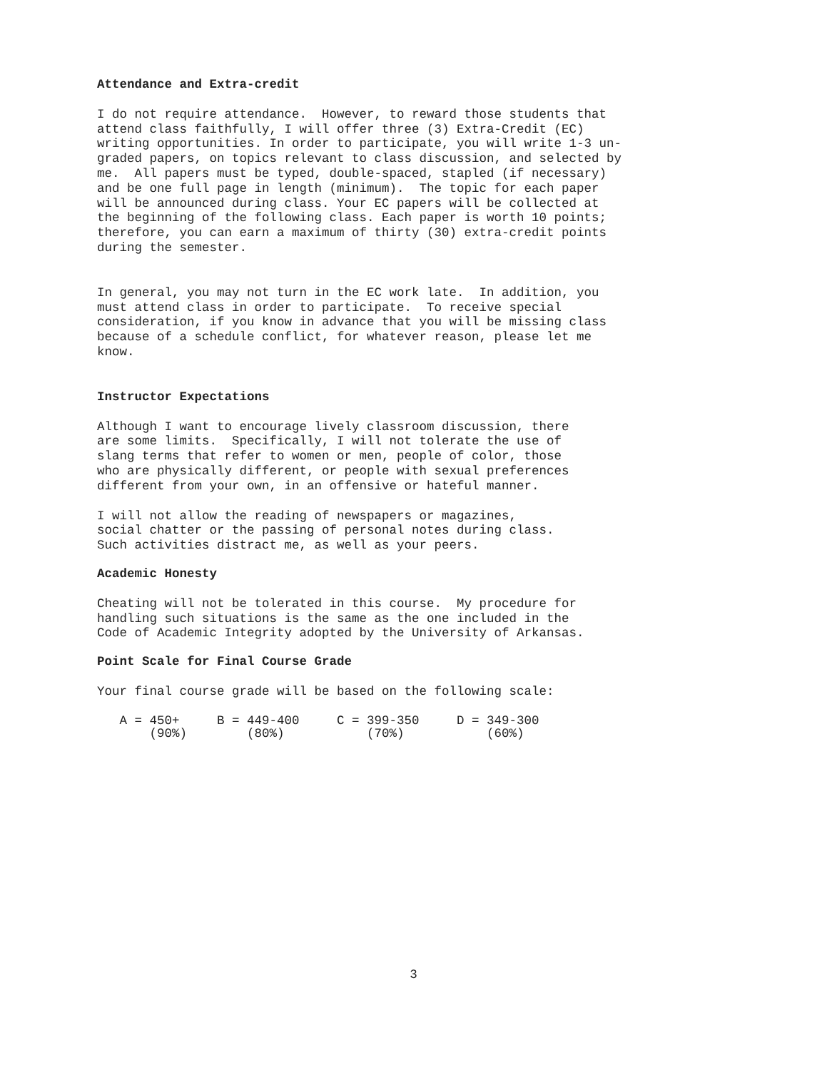Attendance and Extra-credit
I do not require attendance.  However, to reward those students that
attend class faithfully, I will offer three (3) Extra-Credit (EC)
writing opportunities. In order to participate, you will write 1-3 un-
graded papers, on topics relevant to class discussion, and selected by
me.  All papers must be typed, double-spaced, stapled (if necessary)
and be one full page in length (minimum).  The topic for each paper
will be announced during class. Your EC papers will be collected at
the beginning of the following class. Each paper is worth 10 points;
therefore, you can earn a maximum of thirty (30) extra-credit points
during the semester.
In general, you may not turn in the EC work late.  In addition, you
must attend class in order to participate.  To receive special
consideration, if you know in advance that you will be missing class
because of a schedule conflict, for whatever reason, please let me
know.
Instructor Expectations
Although I want to encourage lively classroom discussion, there
are some limits.  Specifically, I will not tolerate the use of
slang terms that refer to women or men, people of color, those
who are physically different, or people with sexual preferences
different from your own, in an offensive or hateful manner.
I will not allow the reading of newspapers or magazines,
social chatter or the passing of personal notes during class.
Such activities distract me, as well as your peers.
Academic Honesty
Cheating will not be tolerated in this course.  My procedure for
handling such situations is the same as the one included in the
Code of Academic Integrity adopted by the University of Arkansas.
Point Scale for Final Course Grade
Your final course grade will be based on the following scale:
   A = 450+     B = 449-400     C = 399-350     D = 349-300
       (90%)        (80%)           (70%)           (60%)
3